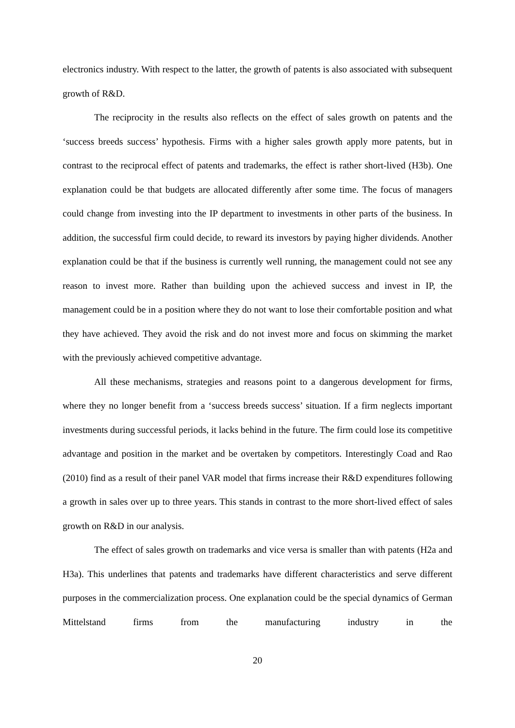electronics industry. With respect to the latter, the growth of patents is also associated with subsequent growth of R&D.
The reciprocity in the results also reflects on the effect of sales growth on patents and the ‘success breeds success’ hypothesis. Firms with a higher sales growth apply more patents, but in contrast to the reciprocal effect of patents and trademarks, the effect is rather short-lived (H3b). One explanation could be that budgets are allocated differently after some time. The focus of managers could change from investing into the IP department to investments in other parts of the business. In addition, the successful firm could decide, to reward its investors by paying higher dividends. Another explanation could be that if the business is currently well running, the management could not see any reason to invest more. Rather than building upon the achieved success and invest in IP, the management could be in a position where they do not want to lose their comfortable position and what they have achieved. They avoid the risk and do not invest more and focus on skimming the market with the previously achieved competitive advantage.
All these mechanisms, strategies and reasons point to a dangerous development for firms, where they no longer benefit from a ‘success breeds success’ situation. If a firm neglects important investments during successful periods, it lacks behind in the future. The firm could lose its competitive advantage and position in the market and be overtaken by competitors. Interestingly Coad and Rao (2010) find as a result of their panel VAR model that firms increase their R&D expenditures following a growth in sales over up to three years. This stands in contrast to the more short-lived effect of sales growth on R&D in our analysis.
The effect of sales growth on trademarks and vice versa is smaller than with patents (H2a and H3a). This underlines that patents and trademarks have different characteristics and serve different purposes in the commercialization process. One explanation could be the special dynamics of German Mittelstand firms from the manufacturing industry in the
20